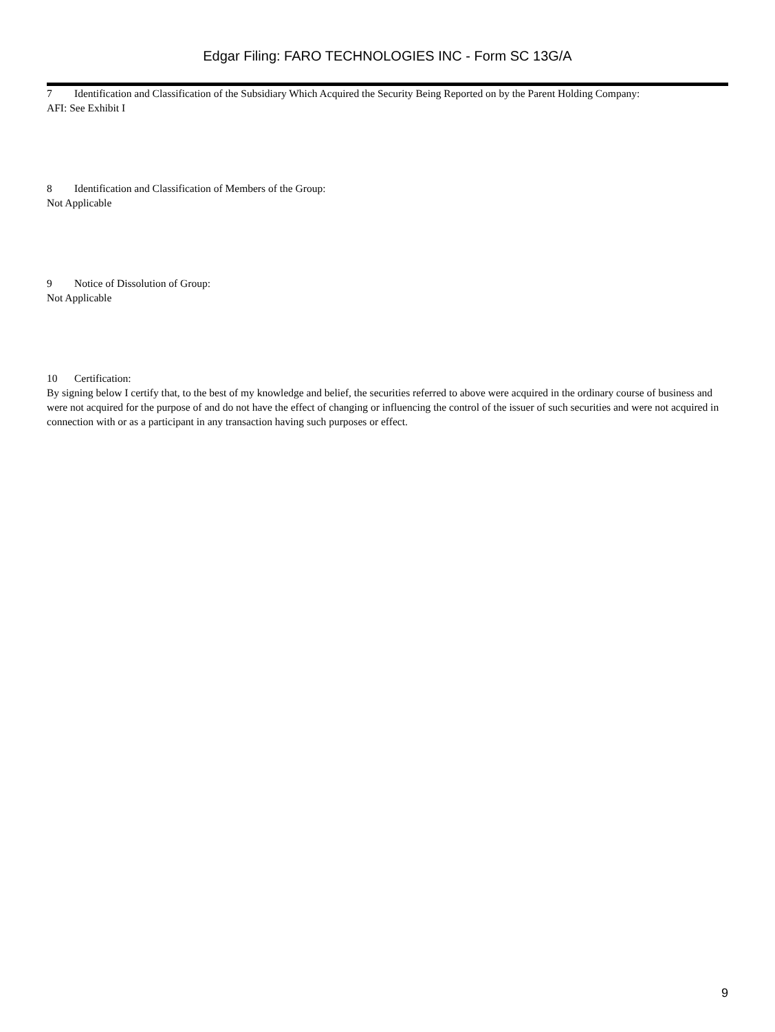Edgar Filing: FARO TECHNOLOGIES INC - Form SC 13G/A
7 Identification and Classification of the Subsidiary Which Acquired the Security Being Reported on by the Parent Holding Company:
AFI: See Exhibit I
8 Identification and Classification of Members of the Group:
Not Applicable
9 Notice of Dissolution of Group:
Not Applicable
10 Certification:
By signing below I certify that, to the best of my knowledge and belief, the securities referred to above were acquired in the ordinary course of business and were not acquired for the purpose of and do not have the effect of changing or influencing the control of the issuer of such securities and were not acquired in connection with or as a participant in any transaction having such purposes or effect.
9